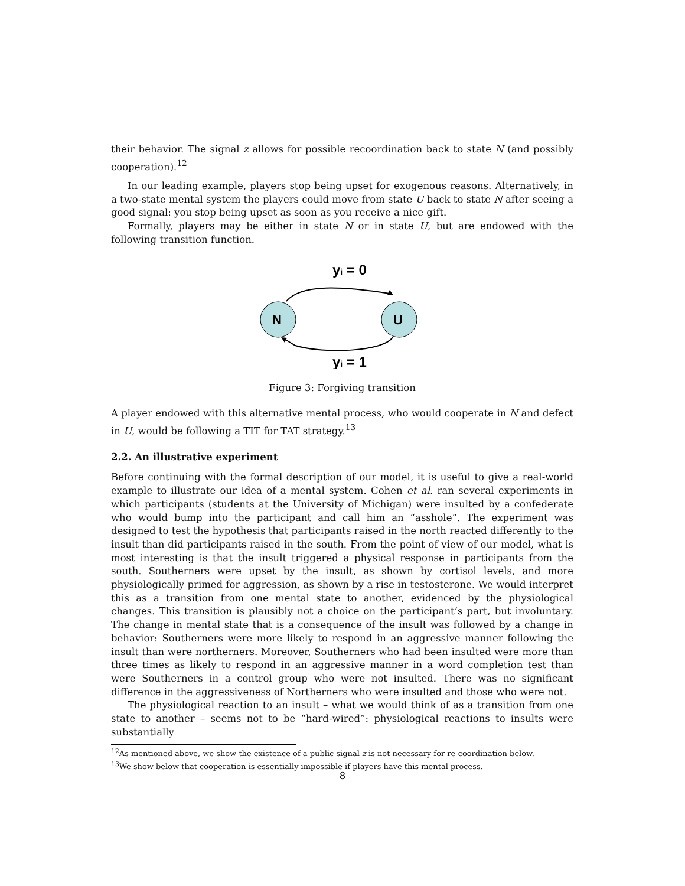their behavior. The signal z allows for possible recoordination back to state N (and possibly cooperation).<sup>12</sup>
In our leading example, players stop being upset for exogenous reasons. Alternatively, in a two-state mental system the players could move from state U back to state N after seeing a good signal: you stop being upset as soon as you receive a nice gift.
Formally, players may be either in state N or in state U, but are endowed with the following transition function.
yi = 0
N
U
yi = 1
Figure 3: Forgiving transition
A player endowed with this alternative mental process, who would cooperate in N and defect in U, would be following a TIT for TAT strategy.<sup>13</sup>
2.2. An illustrative experiment
Before continuing with the formal description of our model, it is useful to give a real-world example to illustrate our idea of a mental system. Cohen et al. ran several experiments in which participants (students at the University of Michigan) were insulted by a confederate who would bump into the participant and call him an “asshole”. The experiment was designed to test the hypothesis that participants raised in the north reacted differently to the insult than did participants raised in the south. From the point of view of our model, what is most interesting is that the insult triggered a physical response in participants from the south. Southerners were upset by the insult, as shown by cortisol levels, and more physiologically primed for aggression, as shown by a rise in testosterone. We would interpret this as a transition from one mental state to another, evidenced by the physiological changes. This transition is plausibly not a choice on the participant’s part, but involuntary. The change in mental state that is a consequence of the insult was followed by a change in behavior: Southerners were more likely to respond in an aggressive manner following the insult than were northerners. Moreover, Southerners who had been insulted were more than three times as likely to respond in an aggressive manner in a word completion test than were Southerners in a control group who were not insulted. There was no significant difference in the aggressiveness of Northerners who were insulted and those who were not.
The physiological reaction to an insult – what we would think of as a transition from one state to another – seems not to be “hard-wired”: physiological reactions to insults were substantially
<sup>12</sup> As mentioned above, we show the existence of a public signal z is not necessary for re-coordination below.
<sup>13</sup> We show below that cooperation is essentially impossible if players have this mental process.
8